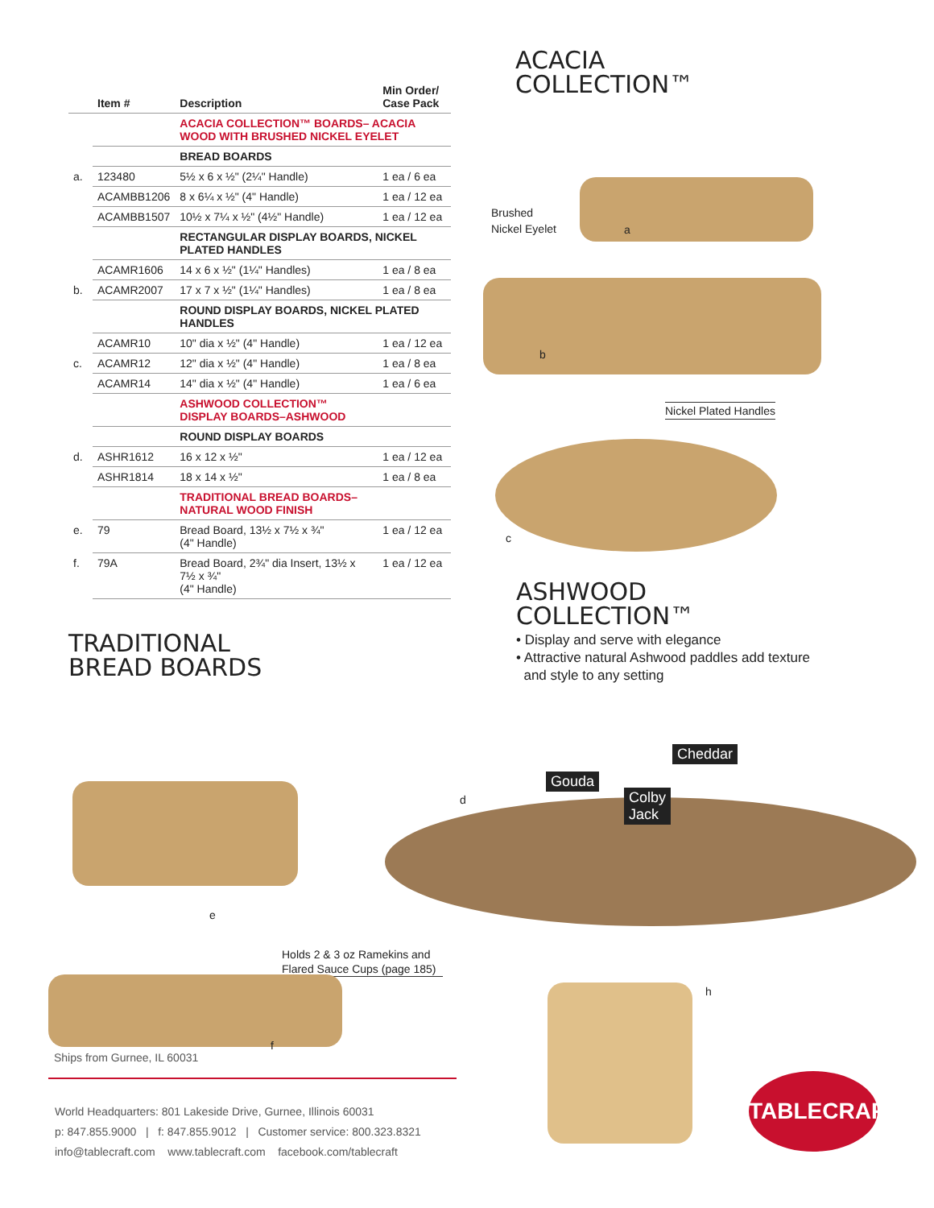| | Item # | Description | Min Order/ Case Pack |
| --- | --- | --- | --- |
| | | ACACIA COLLECTION™ BOARDS– ACACIA WOOD WITH BRUSHED NICKEL EYELET | |
| | | BREAD BOARDS | |
| a. | 123480 | 5½ x 6 x ½" (2¼" Handle) | 1 ea / 6 ea |
| | ACAMBB1206 | 8 x 6¼ x ½" (4" Handle) | 1 ea / 12 ea |
| | ACAMBB1507 | 10½ x 7¼ x ½" (4½" Handle) | 1 ea / 12 ea |
| | | RECTANGULAR DISPLAY BOARDS, NICKEL PLATED HANDLES | |
| | ACAMR1606 | 14 x 6 x ½" (1¼" Handles) | 1 ea / 8 ea |
| b. | ACAMR2007 | 17 x 7 x ½" (1¼" Handles) | 1 ea / 8 ea |
| | | ROUND DISPLAY BOARDS, NICKEL PLATED HANDLES | |
| | ACAMR10 | 10" dia x ½" (4" Handle) | 1 ea / 12 ea |
| c. | ACAMR12 | 12" dia x ½" (4" Handle) | 1 ea / 8 ea |
| | ACAMR14 | 14" dia x ½" (4" Handle) | 1 ea / 6 ea |
| | | ASHWOOD COLLECTION™ DISPLAY BOARDS–ASHWOOD | |
| | | ROUND DISPLAY BOARDS | |
| d. | ASHR1612 | 16 x 12 x ½" | 1 ea / 12 ea |
| | ASHR1814 | 18 x 14 x ½" | 1 ea / 8 ea |
| | | TRADITIONAL BREAD BOARDS– NATURAL WOOD FINISH | |
| e. | 79 | Bread Board, 13½ x 7½ x ¾" (4" Handle) | 1 ea / 12 ea |
| f. | 79A | Bread Board, 2¾" dia Insert, 13½ x 7½ x ¾" (4" Handle) | 1 ea / 12 ea |
TRADITIONAL
BREAD BOARDS
ACACIA
COLLECTION™
Brushed
Nickel Eyelet
a
b
Nickel Plated Handles
c
ASHWOOD
COLLECTION™
• Display and serve with elegance
• Attractive natural Ashwood paddles add texture
and style to any setting
Gouda
Colby
Jack
Cheddar
d
e
Holds 2 & 3 oz Ramekins and Flared Sauce Cups (page 185)
f
Ships from Gurnee, IL 60031
h
TABLECRAFT
World Headquarters: 801 Lakeside Drive, Gurnee, Illinois 60031
p: 847.855.9000 | f: 847.855.9012 | Customer service: 800.323.8321
info@tablecraft.com www.tablecraft.com facebook.com/tablecraft